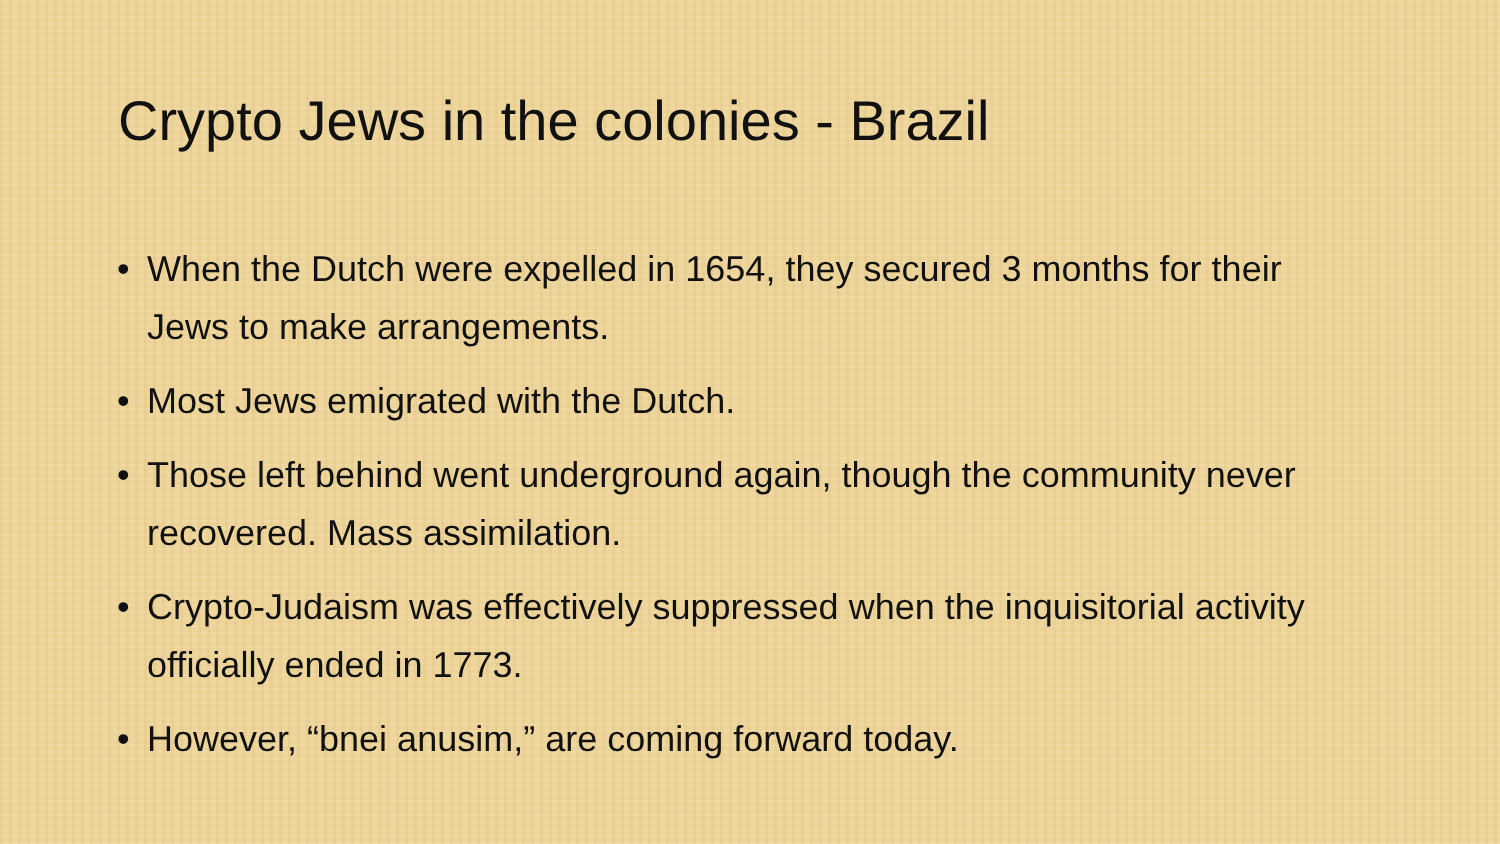Crypto Jews in the colonies - Brazil
• When the Dutch were expelled in 1654, they secured 3 months for their Jews to make arrangements.
• Most Jews emigrated with the Dutch.
• Those left behind went underground again, though the community never recovered. Mass assimilation.
• Crypto-Judaism was effectively suppressed when the inquisitorial activity officially ended in 1773.
• However, “bnei anusim,” are coming forward today.